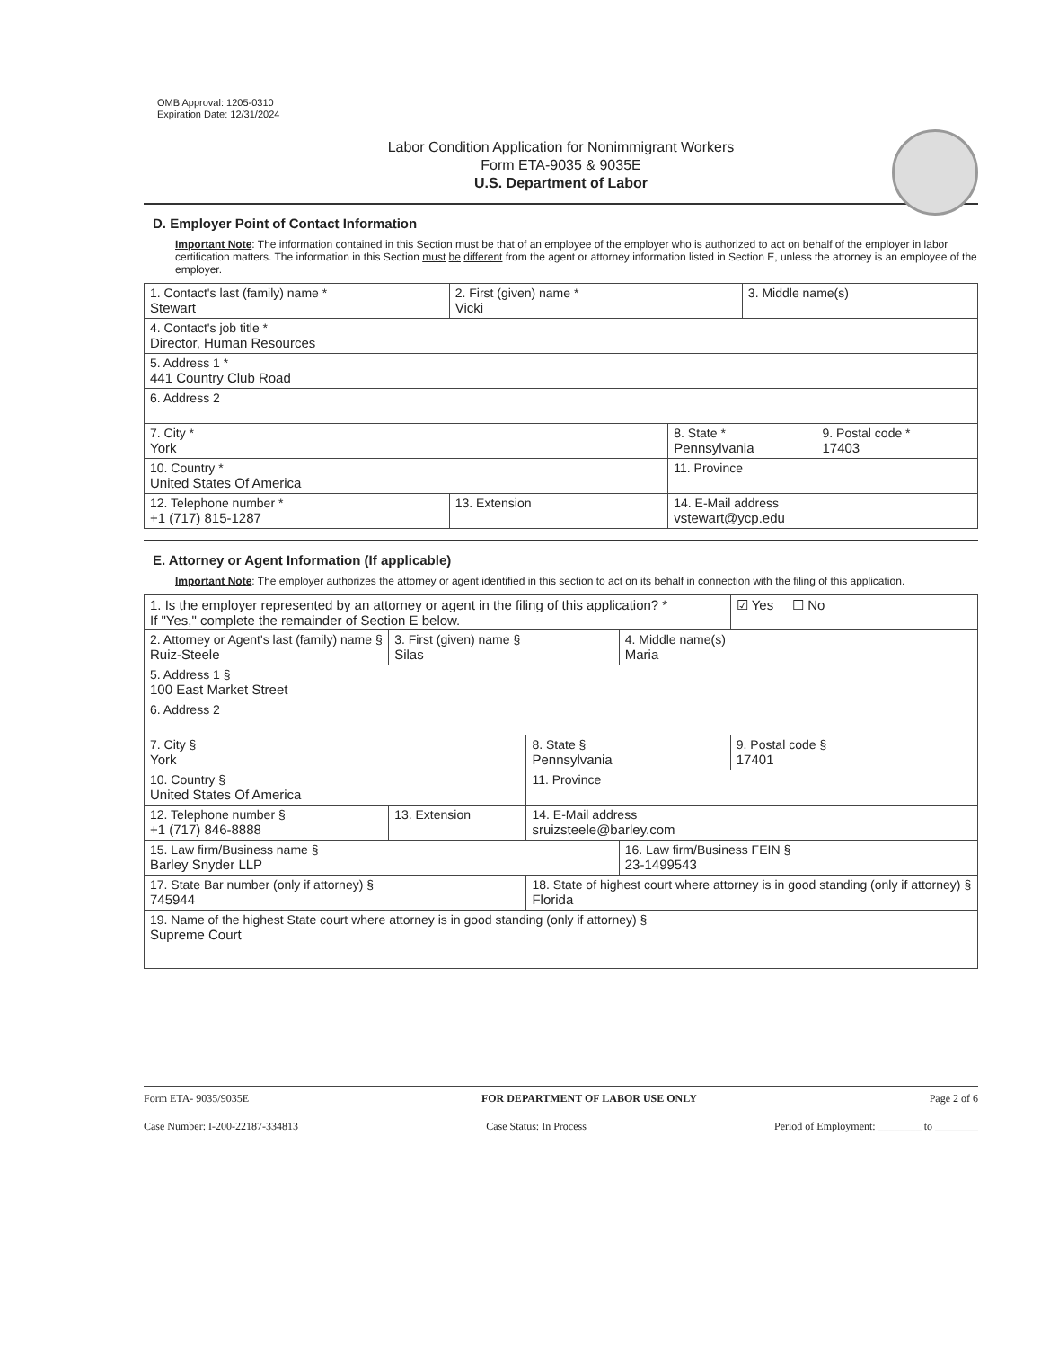OMB Approval: 1205-0310
Expiration Date: 12/31/2024
Labor Condition Application for Nonimmigrant Workers
Form ETA-9035 & 9035E
U.S. Department of Labor
D. Employer Point of Contact Information
Important Note: The information contained in this Section must be that of an employee of the employer who is authorized to act on behalf of the employer in labor certification matters. The information in this Section must be different from the agent or attorney information listed in Section E, unless the attorney is an employee of the employer.
| 1. Contact's last (family) name * Stewart | 2. First (given) name * Vicki | | 3. Middle name(s) | |
| 4. Contact's job title * Director, Human Resources | | | | |
| 5. Address 1 * 441 Country Club Road | | | | |
| 6. Address 2 | | | | |
| 7. City * York | | 8. State * Pennsylvania | | 9. Postal code * 17403 |
| 10. Country * United States Of America | | 11. Province | | |
| 12. Telephone number * +1 (717) 815-1287 | 13. Extension | 14. E-Mail address vstewart@ycp.edu | | |
E. Attorney or Agent Information (If applicable)
Important Note: The employer authorizes the attorney or agent identified in this section to act on its behalf in connection with the filing of this application.
| 1. Is the employer represented by an attorney or agent in the filing of this application? * If "Yes," complete the remainder of Section E below. | | | | ☑ Yes ☐ No |
| 2. Attorney or Agent's last (family) name § Ruiz-Steele | 3. First (given) name § Silas | | 4. Middle name(s) Maria | |
| 5. Address 1 § 100 East Market Street | | | | |
| 6. Address 2 | | | | |
| 7. City § York | | 8. State § Pennsylvania | | 9. Postal code § 17401 |
| 10. Country § United States Of America | | 11. Province | | |
| 12. Telephone number § +1 (717) 846-8888 | 13. Extension | 14. E-Mail address sruizsteele@barley.com | | |
| 15. Law firm/Business name § Barley Snyder LLP | | | 16. Law firm/Business FEIN § 23-1499543 | |
| 17. State Bar number (only if attorney) § 745944 | | 18. State of highest court where attorney is in good standing (only if attorney) § Florida | | |
| 19. Name of the highest State court where attorney is in good standing (only if attorney) § Supreme Court | | | | |
Form ETA- 9035/9035E FOR DEPARTMENT OF LABOR USE ONLY Page 2 of 6
Case Number: I-200-22187-334813 Case Status: In Process Period of Employment: ________ to ________